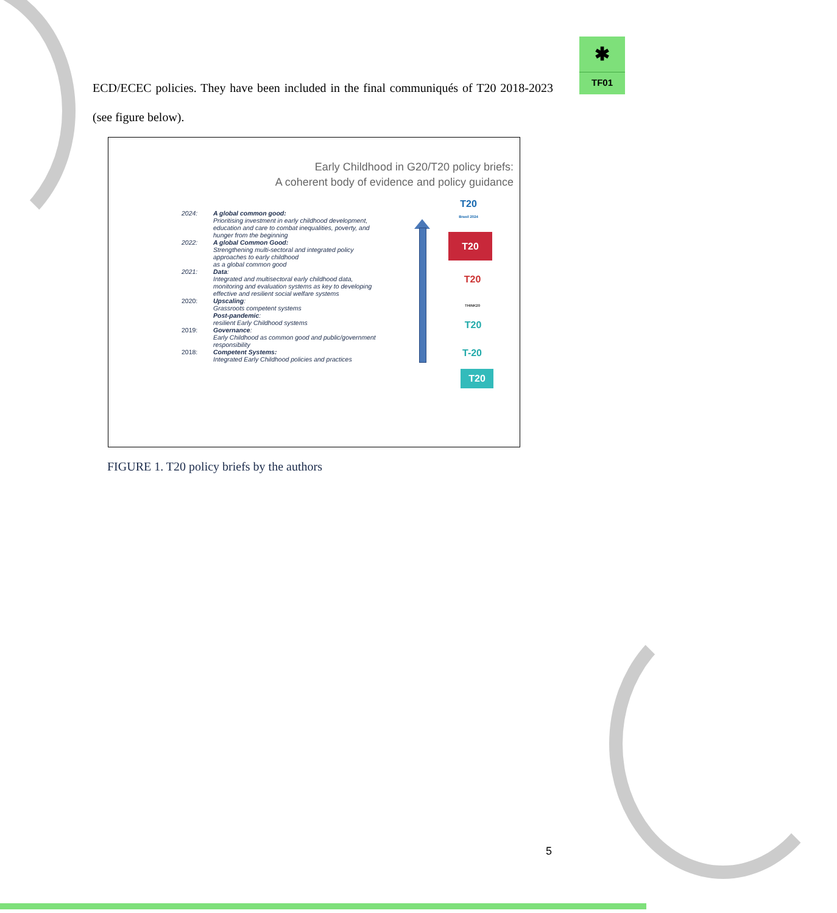✱
TF01
ECD/ECEC policies. They have been included in the final communiqués of T20 2018-2023 (see figure below).
Early Childhood in G20/T20 policy briefs:
A coherent body of evidence and policy guidance
| 2024: | A global common good: Prioritising investment in early childhood development, education and care to combat inequalities, poverty, and hunger from the beginning |
| 2022: | A global Common Good: Strengthening multi-sectoral and integrated policy approaches to early childhood as a global common good |
| 2021: | Data : Integrated and multisectoral early childhood data, monitoring and evaluation systems as key to developing effective and resilient social welfare systems |
| 2020: | Upscaling : Grassroots competent systems Post-pandemic : resilient Early Childhood systems |
| 2019: | Governance : Early Childhood as common good and public/government responsibility |
| 2018: | Competent Systems: Integrated Early Childhood policies and practices |
T20
Brasil 2024
T20
T20
THINK20
T20
T-20
T20
FIGURE 1. T20 policy briefs by the authors
5